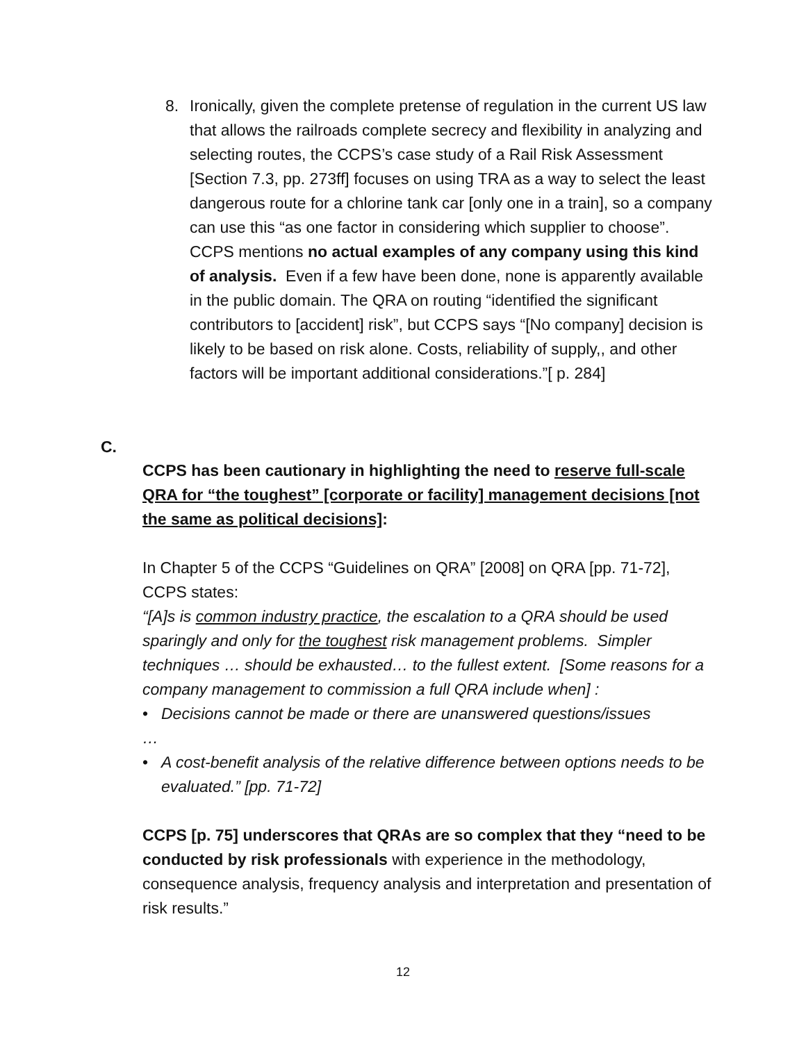8. Ironically, given the complete pretense of regulation in the current US law that allows the railroads complete secrecy and flexibility in analyzing and selecting routes, the CCPS’s case study of a Rail Risk Assessment [Section 7.3, pp. 273ff] focuses on using TRA as a way to select the least dangerous route for a chlorine tank car [only one in a train], so a company can use this “as one factor in considering which supplier to choose”. CCPS mentions no actual examples of any company using this kind of analysis. Even if a few have been done, none is apparently available in the public domain. The QRA on routing “identified the significant contributors to [accident] risk”, but CCPS says “[No company] decision is likely to be based on risk alone. Costs, reliability of supply,, and other factors will be important additional considerations.”[ p. 284]
C.
CCPS has been cautionary in highlighting the need to reserve full-scale QRA for “the toughest” [corporate or facility] management decisions [not the same as political decisions]:
In Chapter 5 of the CCPS “Guidelines on QRA” [2008] on QRA [pp. 71-72], CCPS states:
“[A]s is common industry practice, the escalation to a QRA should be used sparingly and only for the toughest risk management problems. Simpler techniques … should be exhausted… to the fullest extent. [Some reasons for a company management to commission a full QRA include when] :
• Decisions cannot be made or there are unanswered questions/issues
…
• A cost-benefit analysis of the relative difference between options needs to be evaluated.” [pp. 71-72]
CCPS [p. 75] underscores that QRAs are so complex that they “need to be conducted by risk professionals with experience in the methodology, consequence analysis, frequency analysis and interpretation and presentation of risk results.”
12